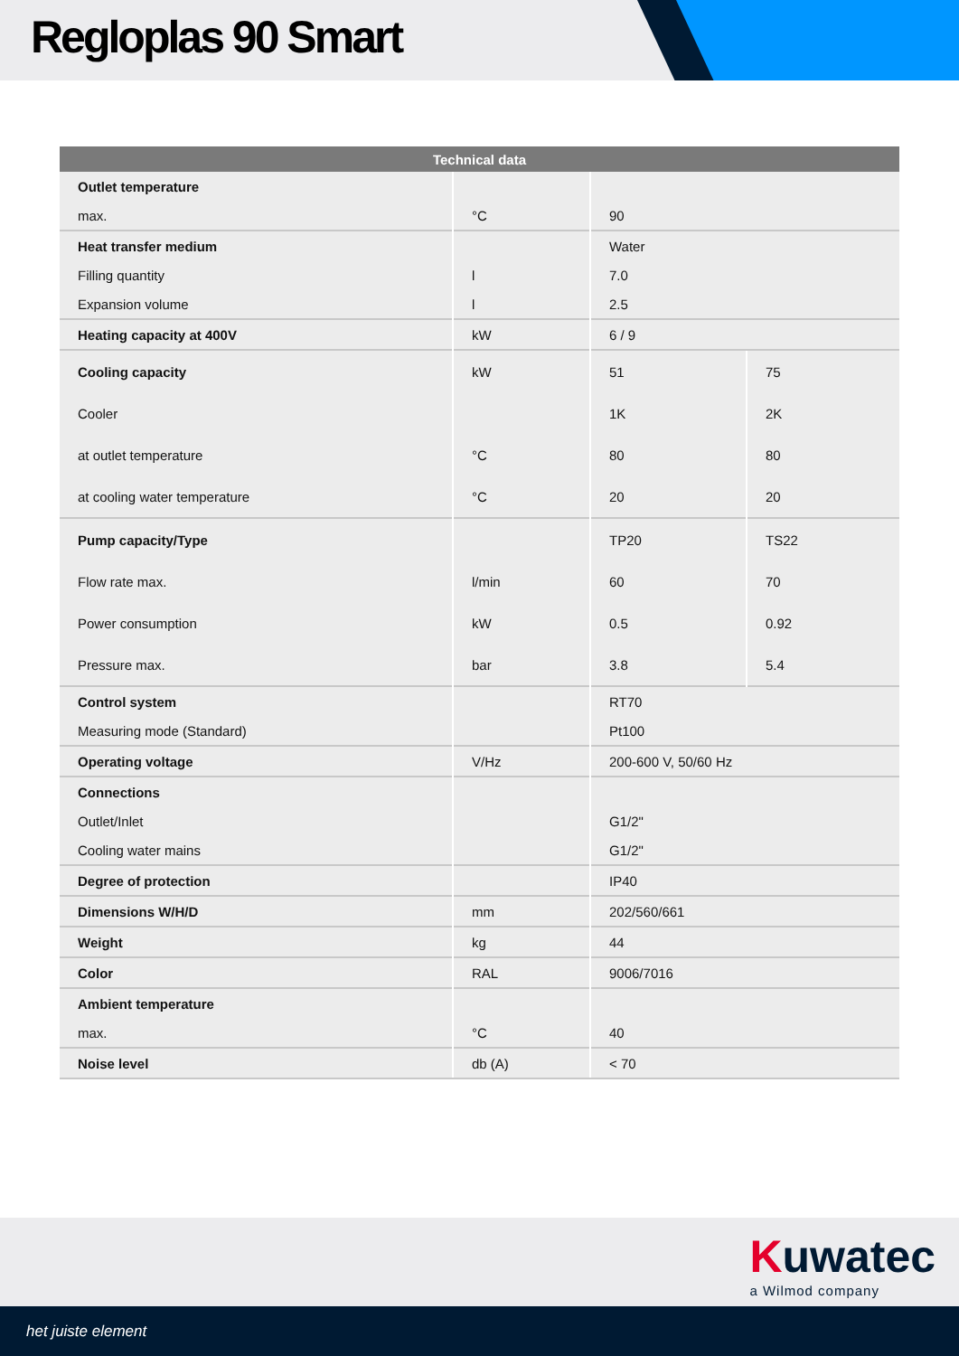Regloplas 90 Smart
| Technical data | | | |
| --- | --- | --- | --- |
| Outlet temperature | | | |
| max. | °C | 90 | |
| Heat transfer medium | | Water | |
| Filling quantity | l | 7.0 | |
| Expansion volume | l | 2.5 | |
| Heating capacity at 400V | kW | 6 / 9 | |
| Cooling capacity | kW | 51 | 75 |
| Cooler | | 1K | 2K |
| at outlet temperature | °C | 80 | 80 |
| at cooling water temperature | °C | 20 | 20 |
| Pump capacity/Type | | TP20 | TS22 |
| Flow rate max. | l/min | 60 | 70 |
| Power consumption | kW | 0.5 | 0.92 |
| Pressure max. | bar | 3.8 | 5.4 |
| Control system | | RT70 | |
| Measuring mode (Standard) | | Pt100 | |
| Operating voltage | V/Hz | 200-600 V, 50/60 Hz | |
| Connections | | | |
| Outlet/Inlet | | G1/2" | |
| Cooling water mains | | G1/2" | |
| Degree of protection | | IP40 | |
| Dimensions W/H/D | mm | 202/560/661 | |
| Weight | kg | 44 | |
| Color | RAL | 9006/7016 | |
| Ambient temperature | | | |
| max. | °C | 40 | |
| Noise level | db (A) | < 70 | |
Kuwatec
a Wilmod company
het juiste element